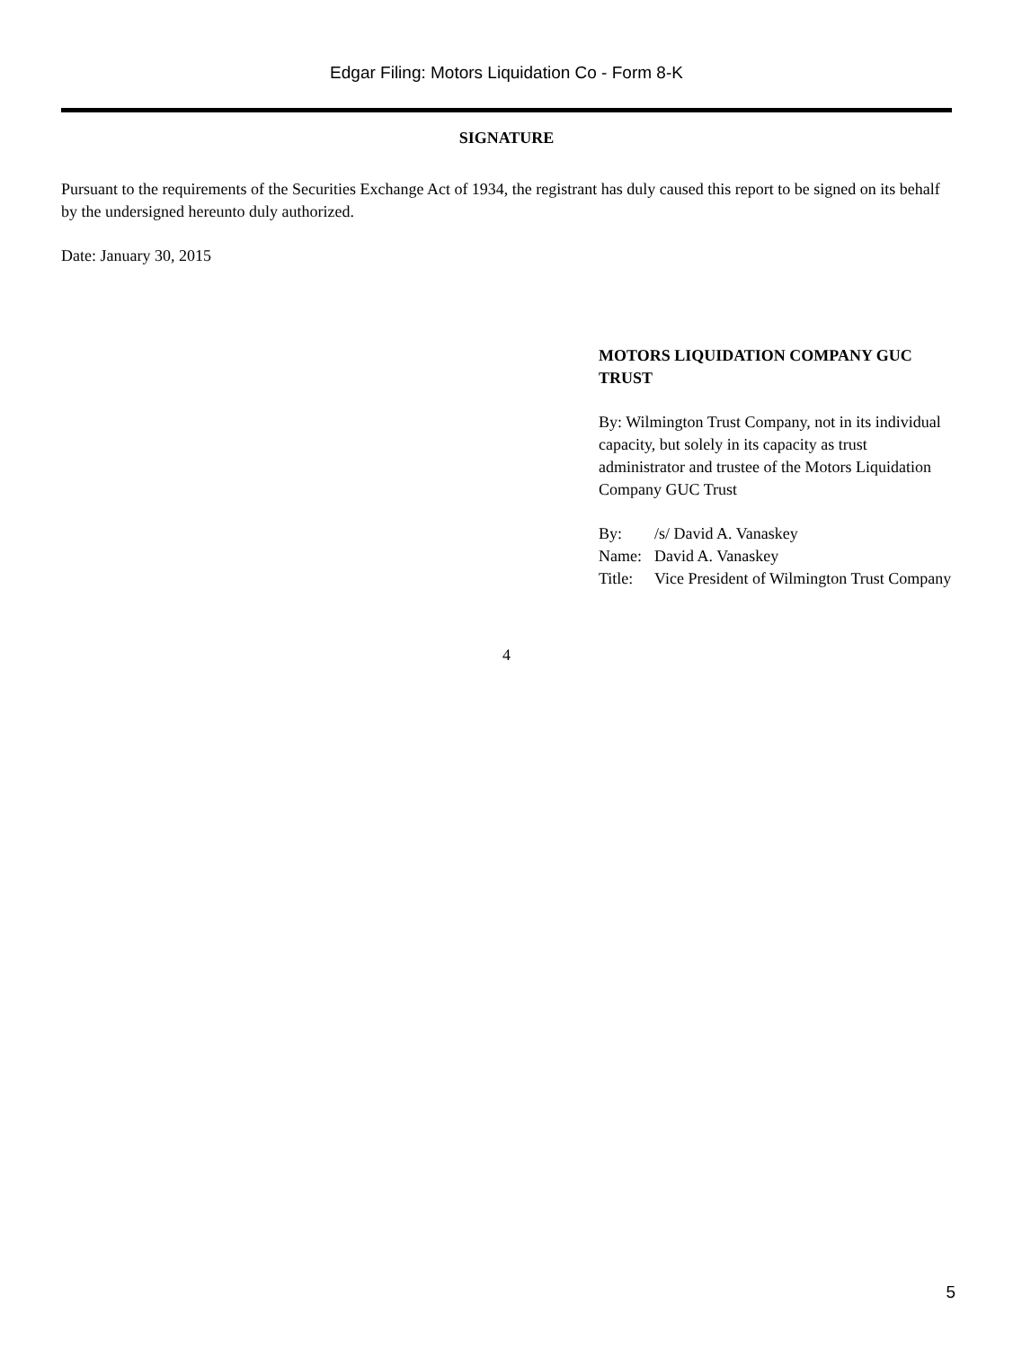Edgar Filing: Motors Liquidation Co - Form 8-K
SIGNATURE
Pursuant to the requirements of the Securities Exchange Act of 1934, the registrant has duly caused this report to be signed on its behalf by the undersigned hereunto duly authorized.
Date: January 30, 2015
MOTORS LIQUIDATION COMPANY GUC TRUST
By: Wilmington Trust Company, not in its individual capacity, but solely in its capacity as trust administrator and trustee of the Motors Liquidation Company GUC Trust
| By: | /s/ David A. Vanaskey |
| Name: | David A. Vanaskey |
| Title: | Vice President of Wilmington Trust Company |
4
5